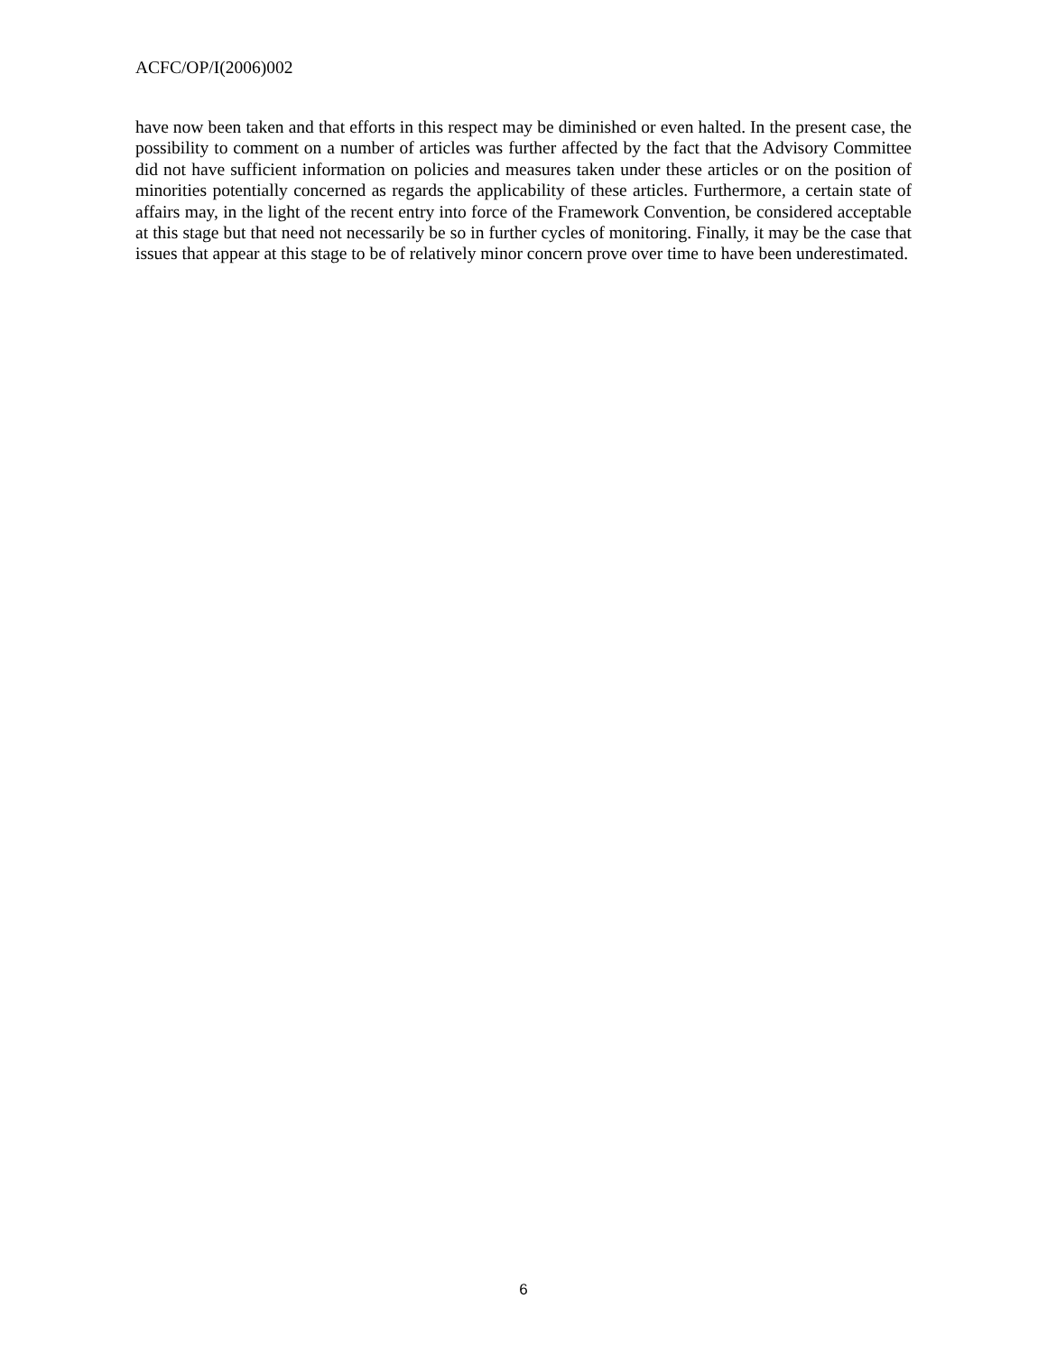ACFC/OP/I(2006)002
have now been taken and that efforts in this respect may be diminished or even halted. In the present case, the possibility to comment on a number of articles was further affected by the fact that the Advisory Committee did not have sufficient information on policies and measures taken under these articles or on the position of minorities potentially concerned as regards the applicability of these articles. Furthermore, a certain state of affairs may, in the light of the recent entry into force of the Framework Convention, be considered acceptable at this stage but that need not necessarily be so in further cycles of monitoring. Finally, it may be the case that issues that appear at this stage to be of relatively minor concern prove over time to have been underestimated.
6